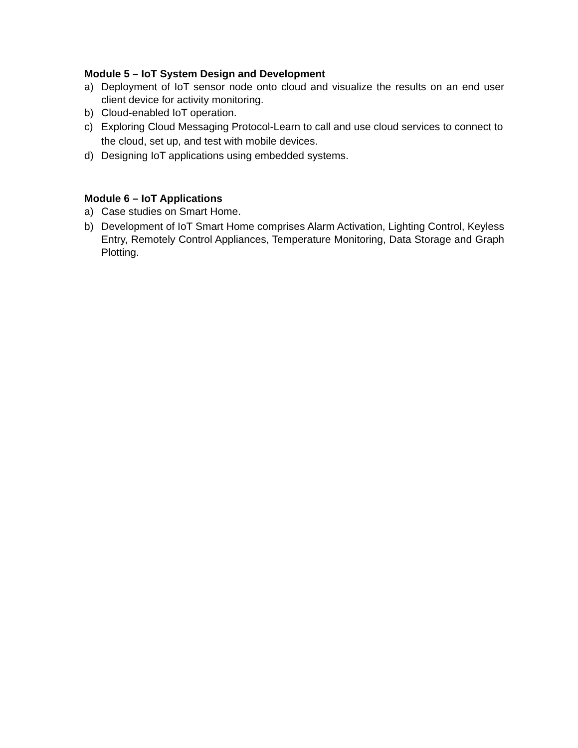Module 5 – IoT System Design and Development
a) Deployment of IoT sensor node onto cloud and visualize the results on an end user client device for activity monitoring.
b) Cloud-enabled IoT operation.
c) Exploring Cloud Messaging Protocol-Learn to call and use cloud services to connect to the cloud, set up, and test with mobile devices.
d) Designing IoT applications using embedded systems.
Module 6 – IoT Applications
a) Case studies on Smart Home.
b) Development of IoT Smart Home comprises Alarm Activation, Lighting Control, Keyless Entry, Remotely Control Appliances, Temperature Monitoring, Data Storage and Graph Plotting.